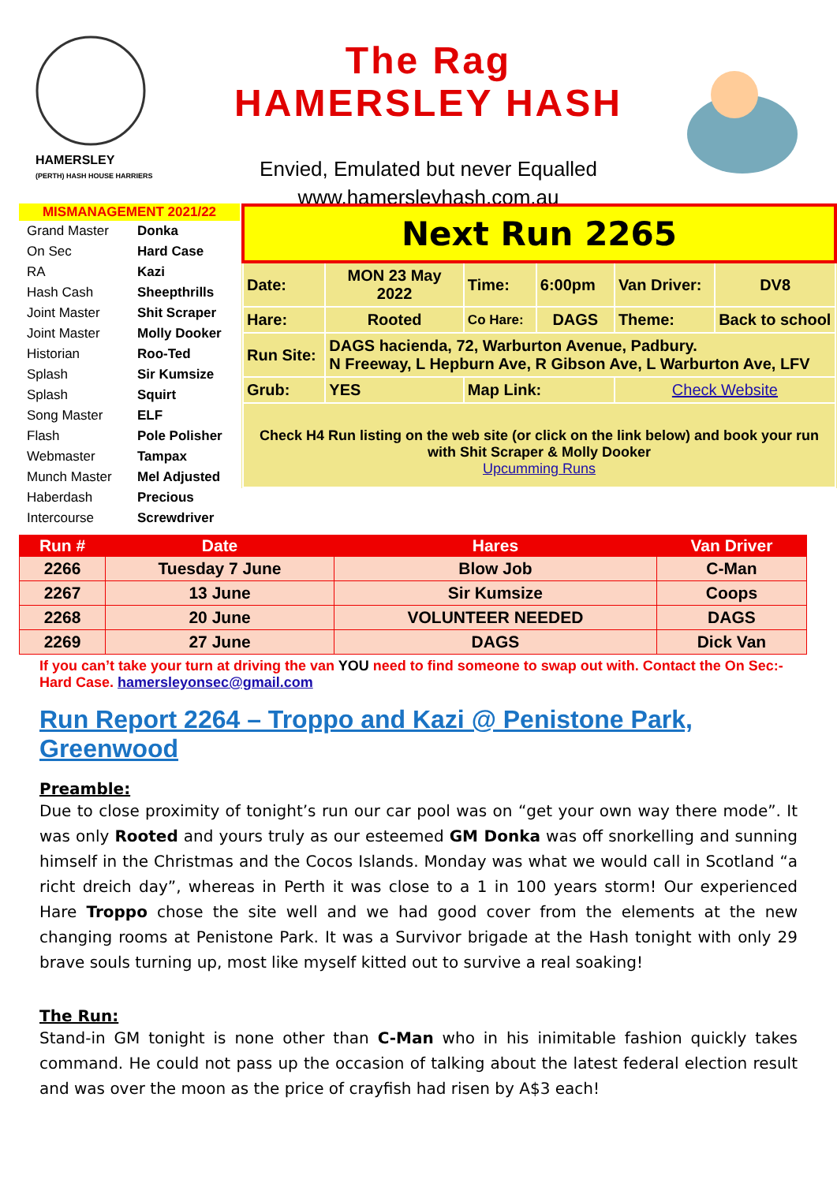HAMERSLEY
(PERTH) HASH HOUSE HARRIERS
The Rag
HAMERSLEY HASH
Envied, Emulated but never Equalled
www.hamersleyhash.com.au
| MISMANAGEMENT 2021/22 | |
| --- | --- |
| Grand Master | Donka |
| On Sec | Hard Case |
| RA | Kazi |
| Hash Cash | Sheepthrills |
| Joint Master | Shit Scraper |
| Joint Master | Molly Dooker |
| Historian | Roo-Ted |
| Splash | Sir Kumsize |
| Splash | Squirt |
| Song Master | ELF |
| Flash | Pole Polisher |
| Webmaster | Tampax |
| Munch Master | Mel Adjusted |
| Haberdash | Precious |
| Intercourse | Screwdriver |
| Next Run 2265 | | | | | |
| Date: | MON 23 May 2022 | Time: | 6:00pm | Van Driver: | DV8 |
| Hare: | Rooted | Co Hare: | DAGS | Theme: | Back to school |
| Run Site: | DAGS hacienda, 72, Warburton Avenue, Padbury. N Freeway, L Hepburn Ave, R Gibson Ave, L Warburton Ave, LFV | | | | |
| Grub: | YES | Map Link: | | Check Website | |
| Check H4 Run listing on the web site (or click on the link below) and book your run with Shit Scraper & Molly Dooker Upcumming Runs | | | | | |
| Run # | Date | Hares | Van Driver |
| --- | --- | --- | --- |
| 2266 | Tuesday 7 June | Blow Job | C-Man |
| 2267 | 13 June | Sir Kumsize | Coops |
| 2268 | 20 June | VOLUNTEER NEEDED | DAGS |
| 2269 | 27 June | DAGS | Dick Van |
If you can’t take your turn at driving the van YOU need to find someone to swap out with. Contact the On Sec:- Hard Case. hamersleyonsec@gmail.com
Run Report 2264 – Troppo and Kazi @ Penistone Park, Greenwood
Preamble:
Due to close proximity of tonight’s run our car pool was on “get your own way there mode”. It was only Rooted and yours truly as our esteemed GM Donka was off snorkelling and sunning himself in the Christmas and the Cocos Islands. Monday was what we would call in Scotland “a richt dreich day”, whereas in Perth it was close to a 1 in 100 years storm! Our experienced Hare Troppo chose the site well and we had good cover from the elements at the new changing rooms at Penistone Park. It was a Survivor brigade at the Hash tonight with only 29 brave souls turning up, most like myself kitted out to survive a real soaking!
The Run:
Stand-in GM tonight is none other than C-Man who in his inimitable fashion quickly takes command. He could not pass up the occasion of talking about the latest federal election result and was over the moon as the price of crayfish had risen by A$3 each!